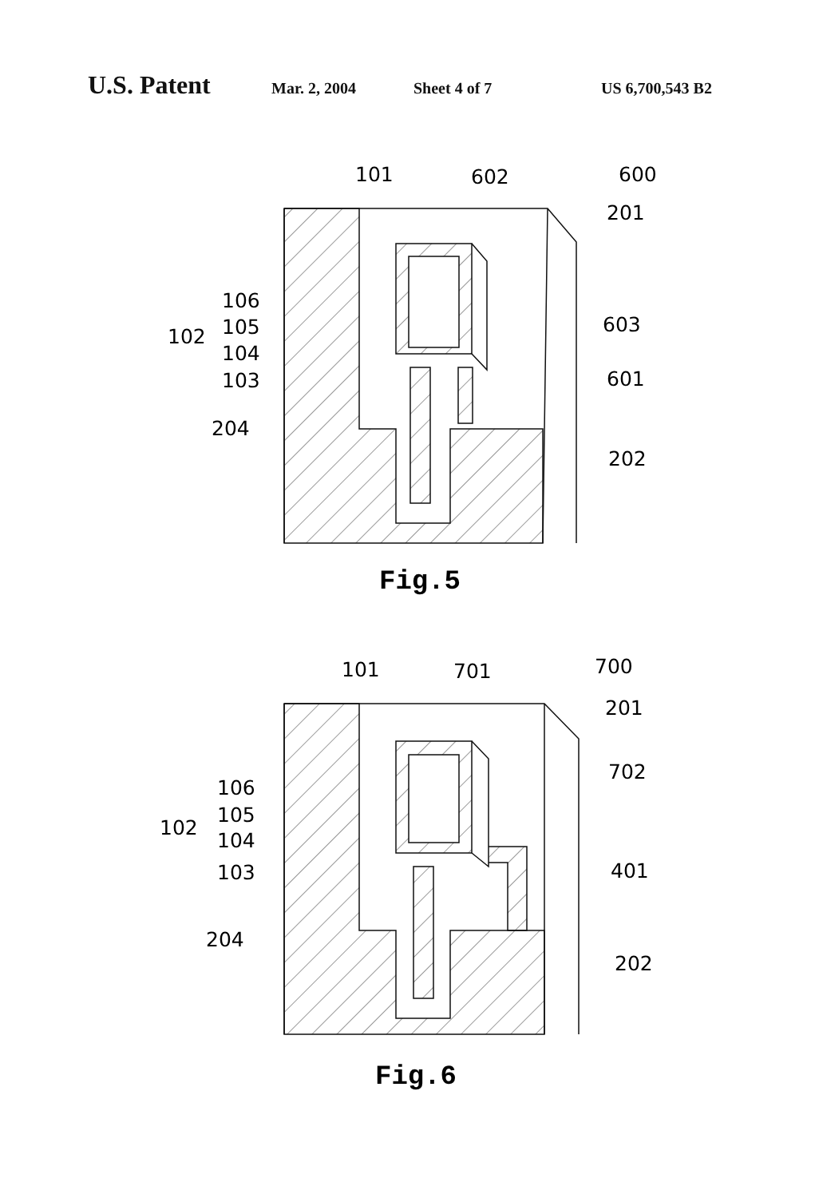U.S. Patent Mar. 2, 2004 Sheet 4 of 7 US 6,700,543 B2
101
602
600
201
102
106
105
104
103
603
601
204
202
101
701
700
201
102
106
105
104
103
702
401
204
202
Fig.5
Fig.6